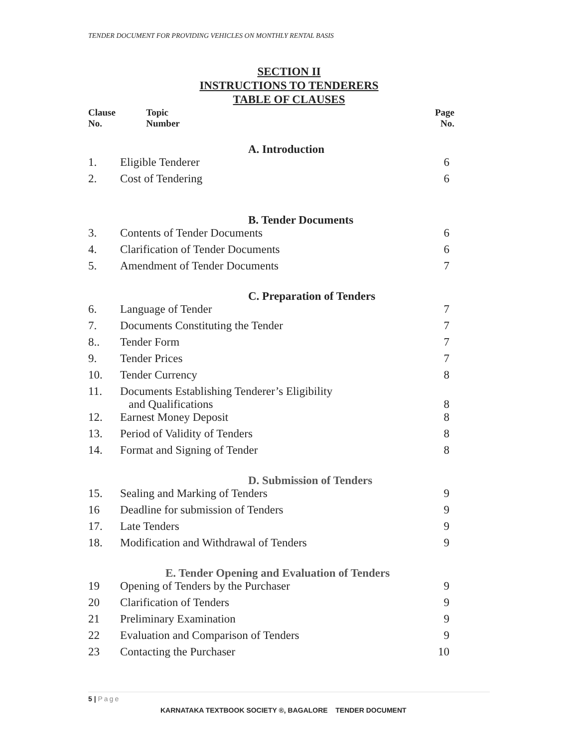TENDER DOCUMENT FOR PROVIDING VEHICLES ON MONTHLY RENTAL BASIS
SECTION II
INSTRUCTIONS TO TENDERERS
TABLE OF CLAUSES
| Clause No. | Topic Number | Page No. |
| --- | --- | --- |
| | A. Introduction | |
| 1. | Eligible Tenderer | 6 |
| 2. | Cost of Tendering | 6 |
| | B. Tender Documents | |
| 3. | Contents of Tender Documents | 6 |
| 4. | Clarification of Tender Documents | 6 |
| 5. | Amendment of Tender Documents | 7 |
| | C. Preparation of Tenders | |
| 6. | Language of Tender | 7 |
| 7. | Documents Constituting the Tender | 7 |
| 8.. | Tender Form | 7 |
| 9. | Tender Prices | 7 |
| 10. | Tender Currency | 8 |
| 11. | Documents Establishing Tenderer’s Eligibility and Qualifications | 8 |
| 12. | Earnest Money Deposit | 8 |
| 13. | Period of Validity of Tenders | 8 |
| 14. | Format and Signing of Tender | 8 |
| | D. Submission of Tenders | |
| 15. | Sealing and Marking of Tenders | 9 |
| 16 | Deadline for submission of Tenders | 9 |
| 17. | Late Tenders | 9 |
| 18. | Modification and Withdrawal of Tenders | 9 |
| | E. Tender Opening and Evaluation of Tenders | |
| 19 | Opening of Tenders by the Purchaser | 9 |
| 20 | Clarification of Tenders | 9 |
| 21 | Preliminary Examination | 9 |
| 22 | Evaluation and Comparison of Tenders | 9 |
| 23 | Contacting the Purchaser | 10 |
5 | Page
KARNATAKA TEXTBOOK SOCIETY ®, BAGALORE TENDER DOCUMENT